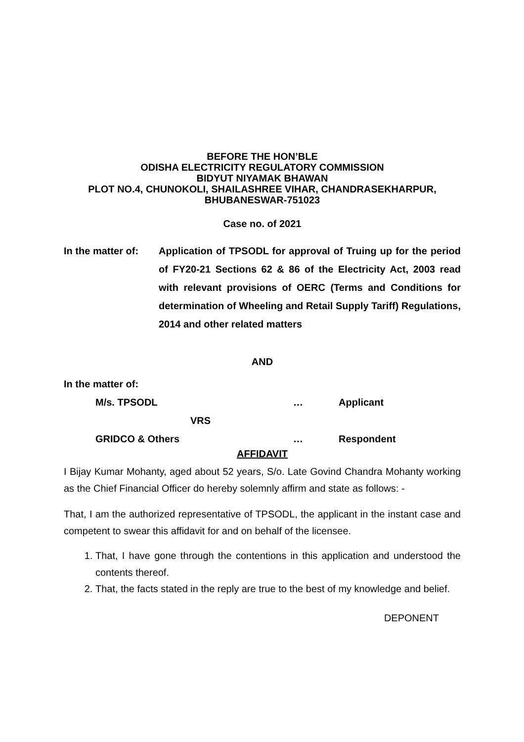BEFORE THE HON’BLE
ODISHA ELECTRICITY REGULATORY COMMISSION
BIDYUT NIYAMAK BHAWAN
PLOT NO.4, CHUNOKOLI, SHAILASHREE VIHAR, CHANDRASEKHARPUR,
BHUBANESWAR-751023
Case no. of 2021
In the matter of:
Application of TPSODL for approval of Truing up for the period of FY20-21 Sections 62 & 86 of the Electricity Act, 2003 read with relevant provisions of OERC (Terms and Conditions for determination of Wheeling and Retail Supply Tariff) Regulations, 2014 and other related matters
AND
In the matter of:
M/s. TPSODL … Applicant
VRS
GRIDCO & Others … Respondent
AFFIDAVIT
I Bijay Kumar Mohanty, aged about 52 years, S/o. Late Govind Chandra Mohanty working as the Chief Financial Officer do hereby solemnly affirm and state as follows: -
That, I am the authorized representative of TPSODL, the applicant in the instant case and competent to swear this affidavit for and on behalf of the licensee.
1. That, I have gone through the contentions in this application and understood the contents thereof.
2. That, the facts stated in the reply are true to the best of my knowledge and belief.
DEPONENT